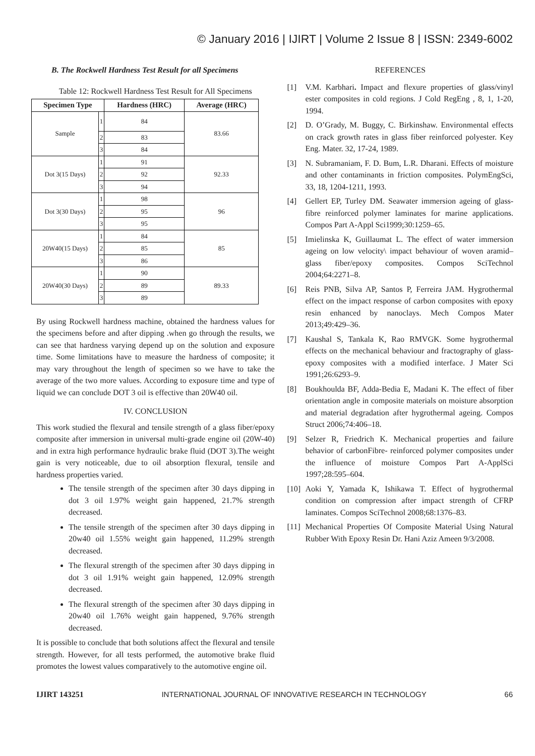© January 2016 | IJIRT | Volume 2 Issue 8 | ISSN: 2349-6002
B. The Rockwell Hardness Test Result for all Specimens
Table 12: Rockwell Hardness Test Result for All Specimens
| Specimen Type | | Hardness (HRC) | Average (HRC) |
| --- | --- | --- | --- |
| Sample | 1 | 84 | 83.66 |
| | 2 | 83 | |
| | 3 | 84 | |
| Dot 3(15 Days) | 1 | 91 | 92.33 |
| | 2 | 92 | |
| | 3 | 94 | |
| Dot 3(30 Days) | 1 | 98 | 96 |
| | 2 | 95 | |
| | 3 | 95 | |
| 20W40(15 Days) | 1 | 84 | 85 |
| | 2 | 85 | |
| | 3 | 86 | |
| 20W40(30 Days) | 1 | 90 | 89.33 |
| | 2 | 89 | |
| | 3 | 89 | |
By using Rockwell hardness machine, obtained the hardness values for the specimens before and after dipping .when go through the results, we can see that hardness varying depend up on the solution and exposure time. Some limitations have to measure the hardness of composite; it may vary throughout the length of specimen so we have to take the average of the two more values. According to exposure time and type of liquid we can conclude DOT 3 oil is effective than 20W40 oil.
IV. CONCLUSION
This work studied the flexural and tensile strength of a glass fiber/epoxy composite after immersion in universal multi-grade engine oil (20W-40) and in extra high performance hydraulic brake fluid (DOT 3).The weight gain is very noticeable, due to oil absorption flexural, tensile and hardness properties varied.
The tensile strength of the specimen after 30 days dipping in dot 3 oil 1.97% weight gain happened, 21.7% strength decreased.
The tensile strength of the specimen after 30 days dipping in 20w40 oil 1.55% weight gain happened, 11.29% strength decreased.
The flexural strength of the specimen after 30 days dipping in dot 3 oil 1.91% weight gain happened, 12.09% strength decreased.
The flexural strength of the specimen after 30 days dipping in 20w40 oil 1.76% weight gain happened, 9.76% strength decreased.
It is possible to conclude that both solutions affect the flexural and tensile strength. However, for all tests performed, the automotive brake fluid promotes the lowest values comparatively to the automotive engine oil.
REFERENCES
[1] V.M. Karbhari. Impact and flexure properties of glass/vinyl ester composites in cold regions. J Cold RegEng , 8, 1, 1-20, 1994.
[2] D. O’Grady, M. Buggy, C. Birkinshaw. Environmental effects on crack growth rates in glass fiber reinforced polyester. Key Eng. Mater. 32, 17-24, 1989.
[3] N. Subramaniam, F. D. Bum, L.R. Dharani. Effects of moisture and other contaminants in friction composites. PolymEngSci, 33, 18, 1204-1211, 1993.
[4] Gellert EP, Turley DM. Seawater immersion ageing of glass-fibre reinforced polymer laminates for marine applications. Compos Part A-Appl Sci1999;30:1259–65.
[5] Imielinska K, Guillaumat L. The effect of water immersion ageing on low velocity\ impact behaviour of woven aramid–glass fiber/epoxy composites. Compos SciTechnol 2004;64:2271–8.
[6] Reis PNB, Silva AP, Santos P, Ferreira JAM. Hygrothermal effect on the impact response of carbon composites with epoxy resin enhanced by nanoclays. Mech Compos Mater 2013;49:429–36.
[7] Kaushal S, Tankala K, Rao RMVGK. Some hygrothermal effects on the mechanical behaviour and fractography of glass-epoxy composites with a modified interface. J Mater Sci 1991;26:6293–9.
[8] Boukhoulda BF, Adda-Bedia E, Madani K. The effect of fiber orientation angle in composite materials on moisture absorption and material degradation after hygrothermal ageing. Compos Struct 2006;74:406–18.
[9] Selzer R, Friedrich K. Mechanical properties and failure behavior of carbonFibre- reinforced polymer composites under the influence of moisture Compos Part A-ApplSci 1997;28:595–604.
[10]
Aoki Y, Yamada K, Ishikawa T. Effect of hygrothermal condition on compression after impact strength of CFRP laminates. Compos SciTechnol 2008;68:1376–83.
[11]
Mechanical Properties Of Composite Material Using Natural Rubber With Epoxy Resin Dr. Hani Aziz Ameen 9/3/2008.
IJIRT 143251 INTERNATIONAL JOURNAL OF INNOVATIVE RESEARCH IN TECHNOLOGY 66